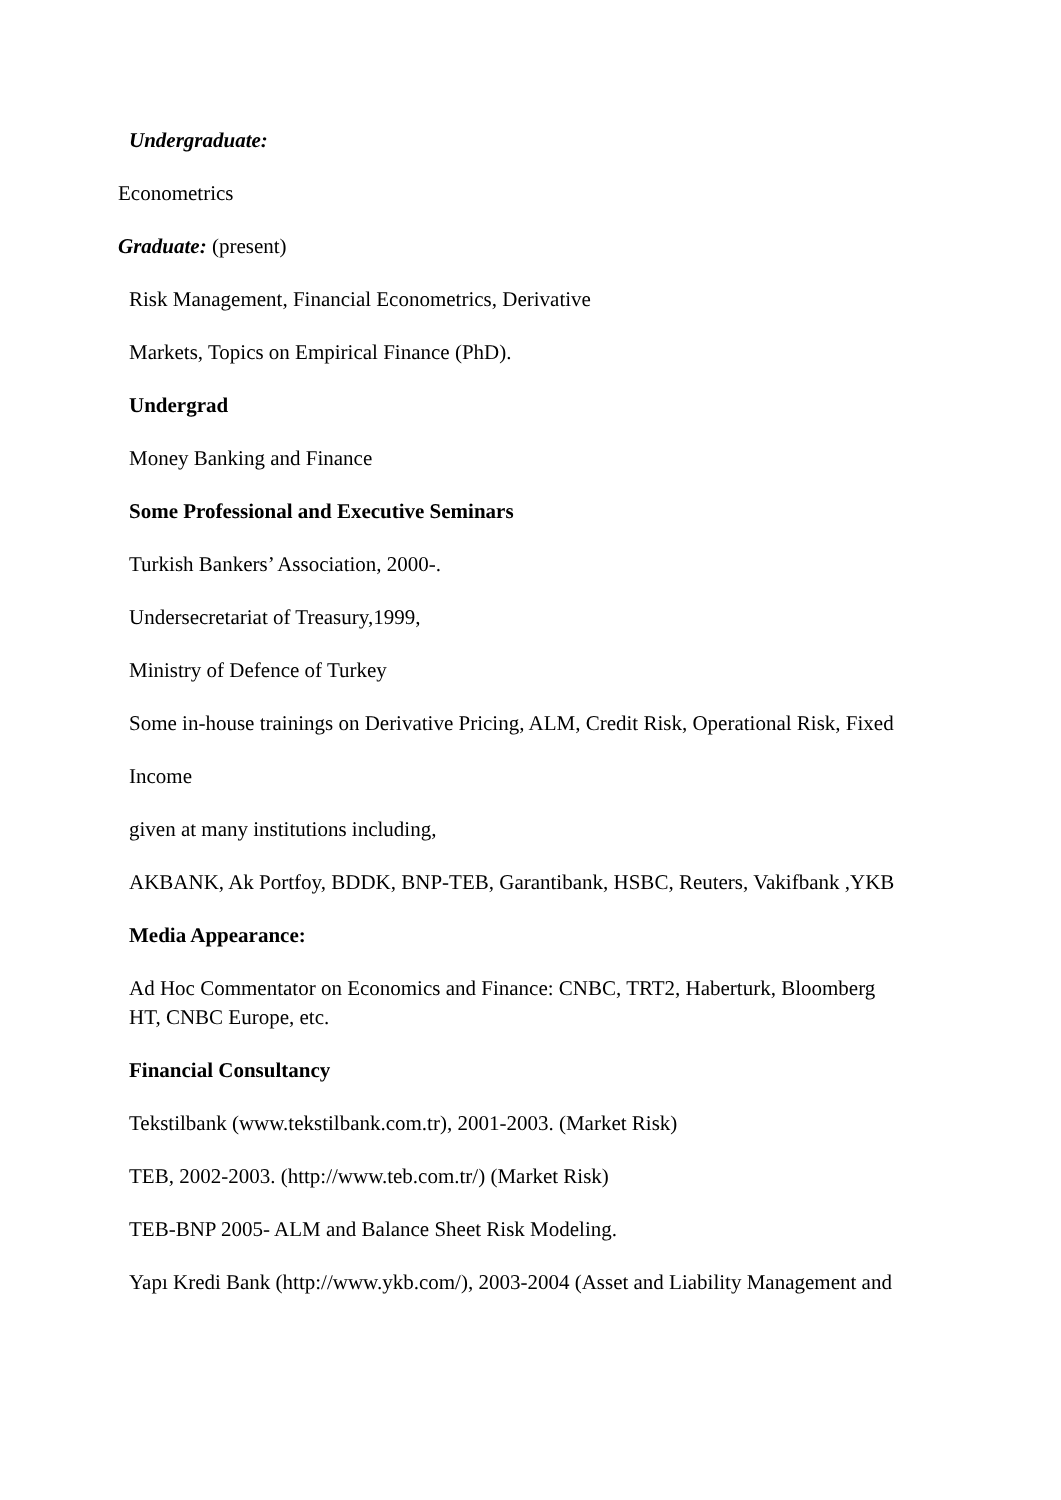Undergraduate:
Econometrics
Graduate: (present)
Risk Management, Financial Econometrics, Derivative
Markets, Topics on Empirical Finance (PhD).
Undergrad
Money Banking and Finance
Some Professional and Executive Seminars
Turkish Bankers’ Association, 2000-.
Undersecretariat of Treasury,1999,
Ministry of Defence of Turkey
Some in-house trainings on Derivative Pricing, ALM, Credit Risk, Operational Risk, Fixed
Income
given at many institutions including,
AKBANK, Ak Portfoy, BDDK, BNP-TEB, Garantibank, HSBC, Reuters, Vakifbank ,YKB
Media Appearance:
Ad Hoc Commentator on Economics and Finance: CNBC, TRT2, Haberturk, Bloomberg HT, CNBC Europe, etc.
Financial Consultancy
Tekstilbank (www.tekstilbank.com.tr), 2001-2003. (Market Risk)
TEB, 2002-2003. (http://www.teb.com.tr/) (Market Risk)
TEB-BNP 2005- ALM and Balance Sheet Risk Modeling.
Yapı Kredi Bank (http://www.ykb.com/), 2003-2004 (Asset and Liability Management and